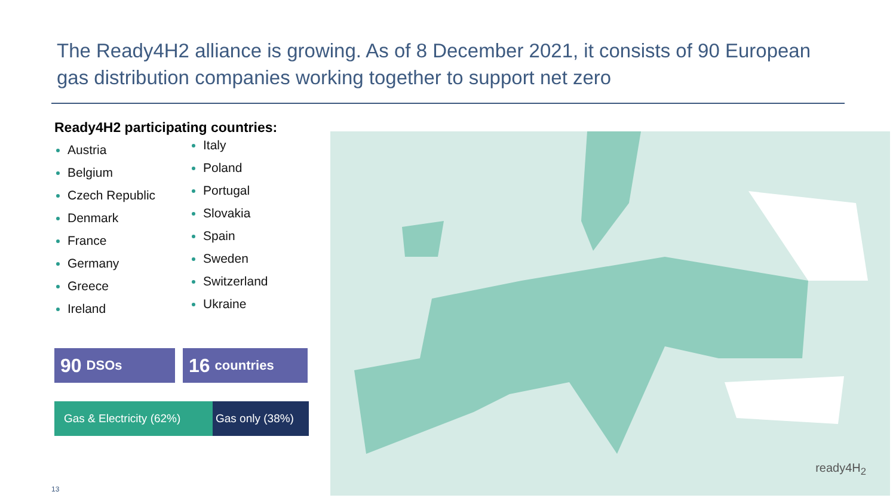The Ready4H2 alliance is growing. As of 8 December 2021, it consists of 90 European gas distribution companies working together to support net zero
Ready4H2 participating countries:
Austria
Belgium
Czech Republic
Denmark
France
Germany
Greece
Ireland
Italy
Poland
Portugal
Slovakia
Spain
Sweden
Switzerland
Ukraine
90 DSOs
16 countries
Gas & Electricity (62%)
Gas only (38%)
ready4H<sub>2</sub>
13